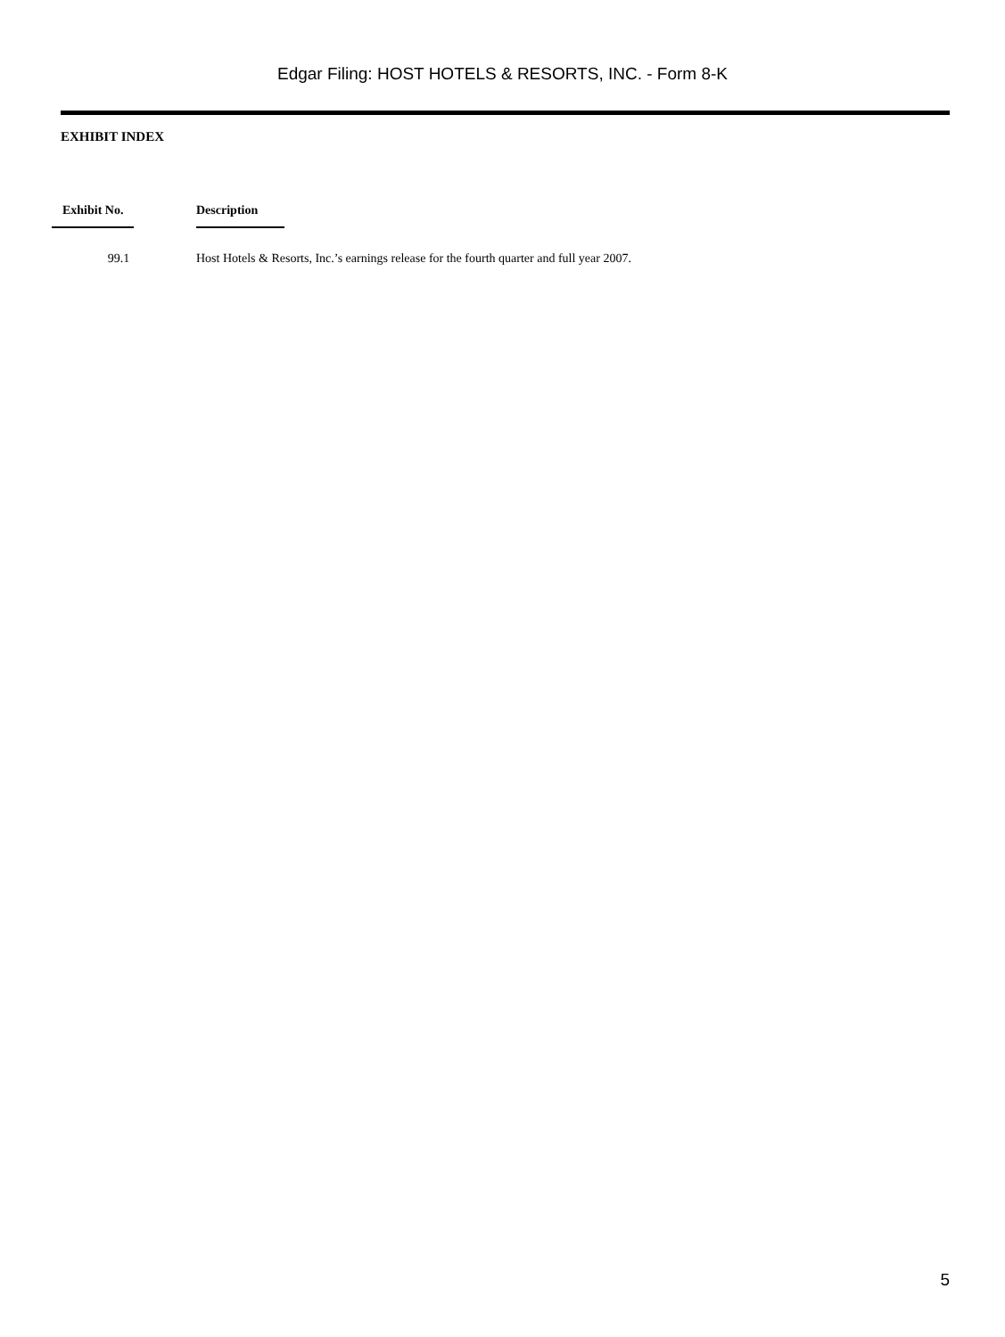Edgar Filing: HOST HOTELS & RESORTS, INC. - Form 8-K
EXHIBIT INDEX
| Exhibit No. | Description |
| --- | --- |
| 99.1 | Host Hotels & Resorts, Inc.’s earnings release for the fourth quarter and full year 2007. |
5